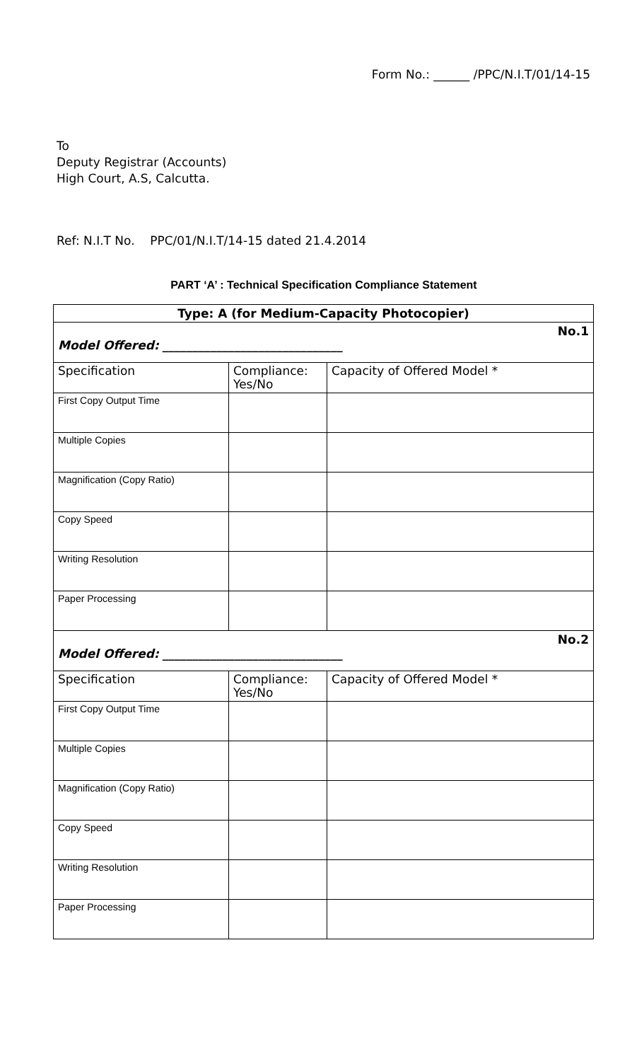Form No.: ______ /PPC/N.I.T/01/14-15
To
Deputy Registrar (Accounts)
High Court, A.S, Calcutta.
Ref: N.I.T No. PPC/01/N.I.T/14-15 dated 21.4.2014
PART ‘A’ : Technical Specification Compliance Statement
| Type: A (for Medium-Capacity Photocopier) | | |
| No.1 Model Offered: ______________________________ | | |
| Specification | Compliance: Yes/No | Capacity of Offered Model * |
| First Copy Output Time | | |
| Multiple Copies | | |
| Magnification (Copy Ratio) | | |
| Copy Speed | | |
| Writing Resolution | | |
| Paper Processing | | |
| No.2 Model Offered: ______________________________ | | |
| Specification | Compliance: Yes/No | Capacity of Offered Model * |
| First Copy Output Time | | |
| Multiple Copies | | |
| Magnification (Copy Ratio) | | |
| Copy Speed | | |
| Writing Resolution | | |
| Paper Processing | | |